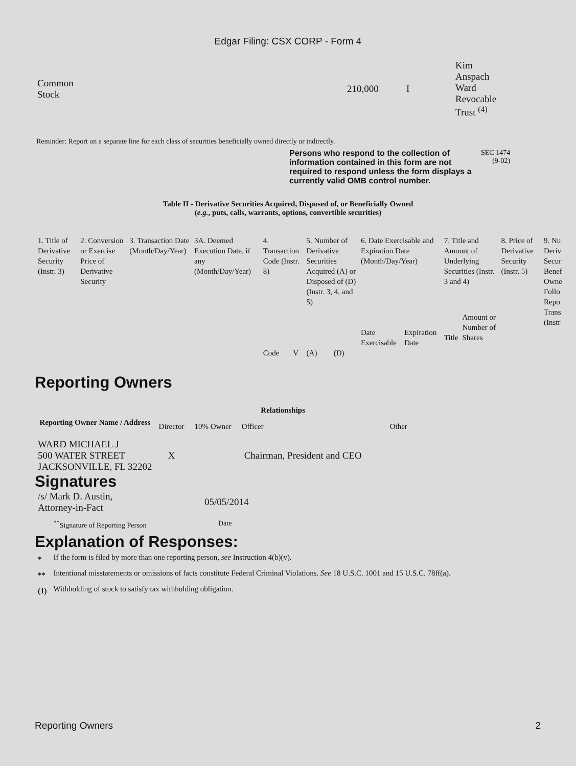Edgar Filing: CSX CORP - Form 4
| Common Stock | 210,000 | I | Kim Anspach Ward Revocable Trust <sup>(4)</sup> |
Reminder: Report on a separate line for each class of securities beneficially owned directly or indirectly.
Persons who respond to the collection of information contained in this form are not required to respond unless the form displays a currently valid OMB control number.
SEC 1474
(9-02)
Table II - Derivative Securities Acquired, Disposed of, or Beneficially Owned
(e.g., puts, calls, warrants, options, convertible securities)
| 1. Title of Derivative Security (Instr. 3) | 2. Conversion or Exercise Price of Derivative Security | 3. Transaction Date (Month/Day/Year) | 3A. Deemed Execution Date, if any (Month/Day/Year) | 4. Transaction Code (Instr. 8) | | 5. Number of Derivative Securities Acquired (A) or Disposed of (D) (Instr. 3, 4, and 5) | | 6. Date Exercisable and Expiration Date (Month/Day/Year) | | 7. Title and Amount of Underlying Securities (Instr. 3 and 4) | | 8. Price of Derivative Security (Instr. 5) | 9. Nu Deriv Secur Benef Owne Follo Repo Trans (Instr |
| --- | --- | --- | --- | --- | --- | --- | --- | --- | --- | --- | --- | --- | --- |
| | | | | Code | V | (A) | (D) | Date Exercisable | Expiration Date | Title | Amount or Number of Shares | | |
Reporting Owners
| Reporting Owner Name / Address | Relationships | | | |
| --- | --- | --- | --- | --- |
| | Director | 10% Owner | Officer | Other |
| WARD MICHAEL J 500 WATER STREET JACKSONVILLE, FL 32202 | X | | Chairman, President and CEO | |
Signatures
| /s/ Mark D. Austin, Attorney-in-Fact | 05/05/2014 |
| <sup>**</sup> Signature of Reporting Person | Date |
Explanation of Responses:
| * | If the form is filed by more than one reporting person, see Instruction 4(b)(v). |
| ** | Intentional misstatements or omissions of facts constitute Federal Criminal Violations. See 18 U.S.C. 1001 and 15 U.S.C. 78ff(a). |
| (1) | Withholding of stock to satisfy tax withholding obligation. |
Reporting Owners 2